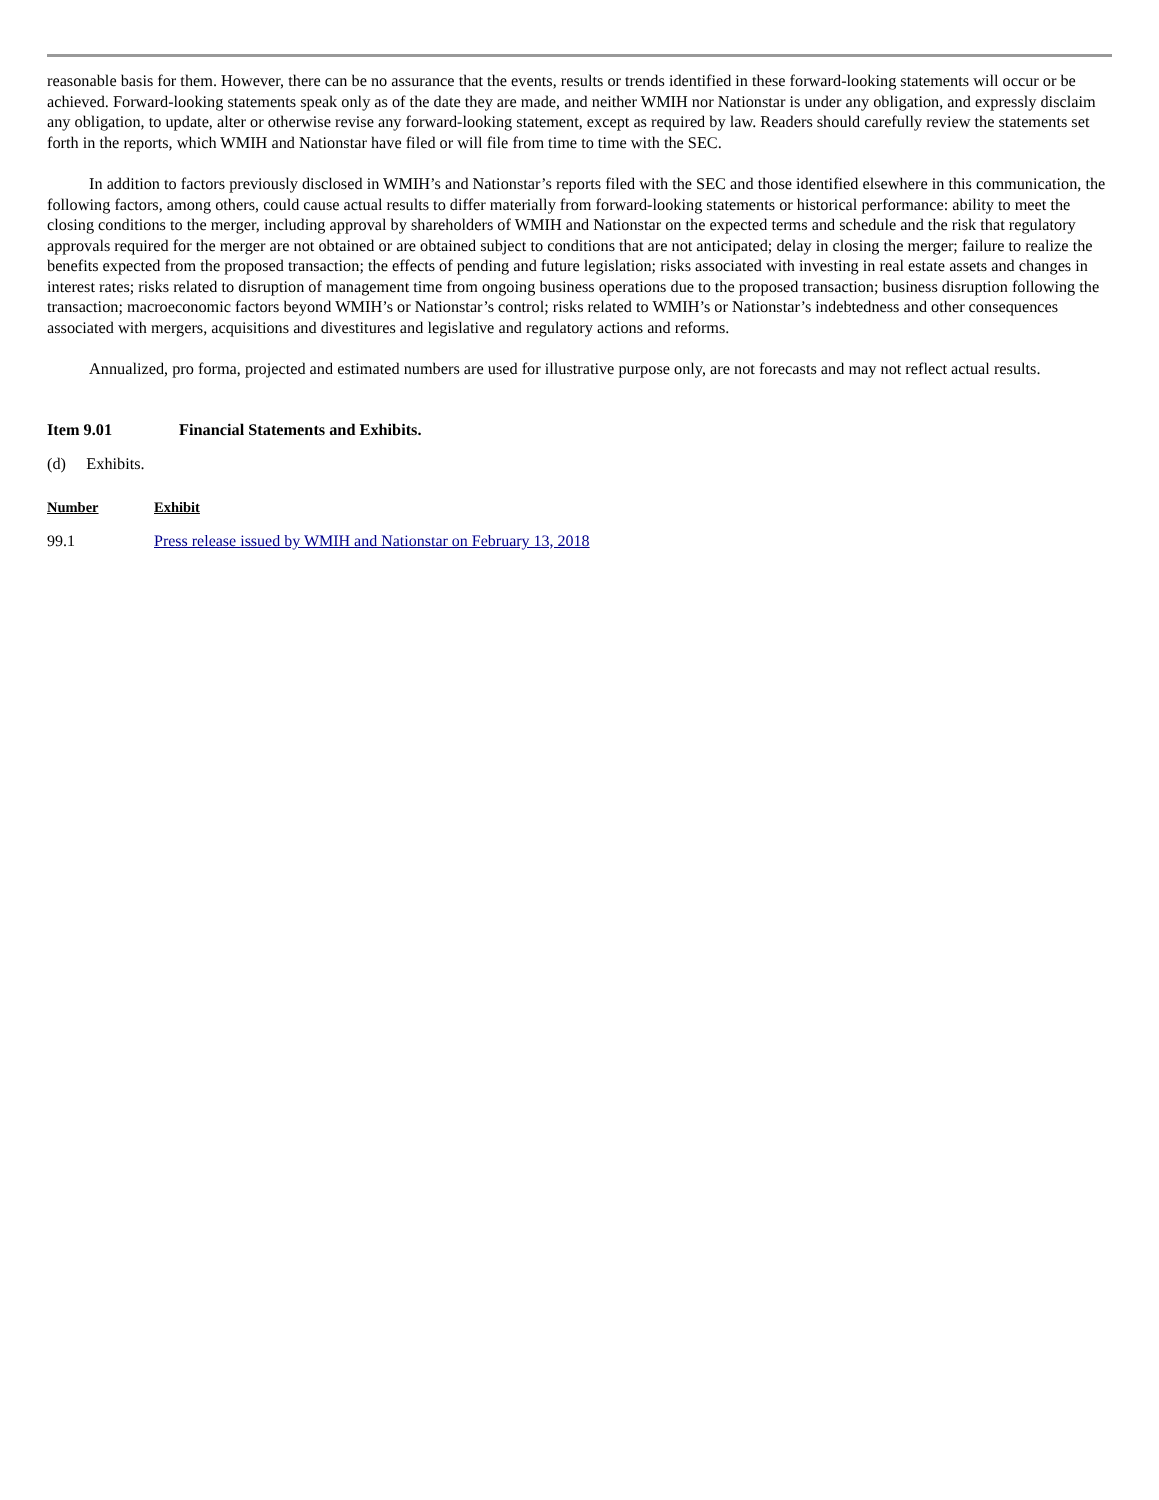reasonable basis for them. However, there can be no assurance that the events, results or trends identified in these forward-looking statements will occur or be achieved. Forward-looking statements speak only as of the date they are made, and neither WMIH nor Nationstar is under any obligation, and expressly disclaim any obligation, to update, alter or otherwise revise any forward-looking statement, except as required by law. Readers should carefully review the statements set forth in the reports, which WMIH and Nationstar have filed or will file from time to time with the SEC.
In addition to factors previously disclosed in WMIH’s and Nationstar’s reports filed with the SEC and those identified elsewhere in this communication, the following factors, among others, could cause actual results to differ materially from forward-looking statements or historical performance: ability to meet the closing conditions to the merger, including approval by shareholders of WMIH and Nationstar on the expected terms and schedule and the risk that regulatory approvals required for the merger are not obtained or are obtained subject to conditions that are not anticipated; delay in closing the merger; failure to realize the benefits expected from the proposed transaction; the effects of pending and future legislation; risks associated with investing in real estate assets and changes in interest rates; risks related to disruption of management time from ongoing business operations due to the proposed transaction; business disruption following the transaction; macroeconomic factors beyond WMIH’s or Nationstar’s control; risks related to WMIH’s or Nationstar’s indebtedness and other consequences associated with mergers, acquisitions and divestitures and legislative and regulatory actions and reforms.
Annualized, pro forma, projected and estimated numbers are used for illustrative purpose only, are not forecasts and may not reflect actual results.
Item 9.01 Financial Statements and Exhibits.
(d) Exhibits.
| Number | Exhibit |
| --- | --- |
| 99.1 | Press release issued by WMIH and Nationstar on February 13, 2018 |